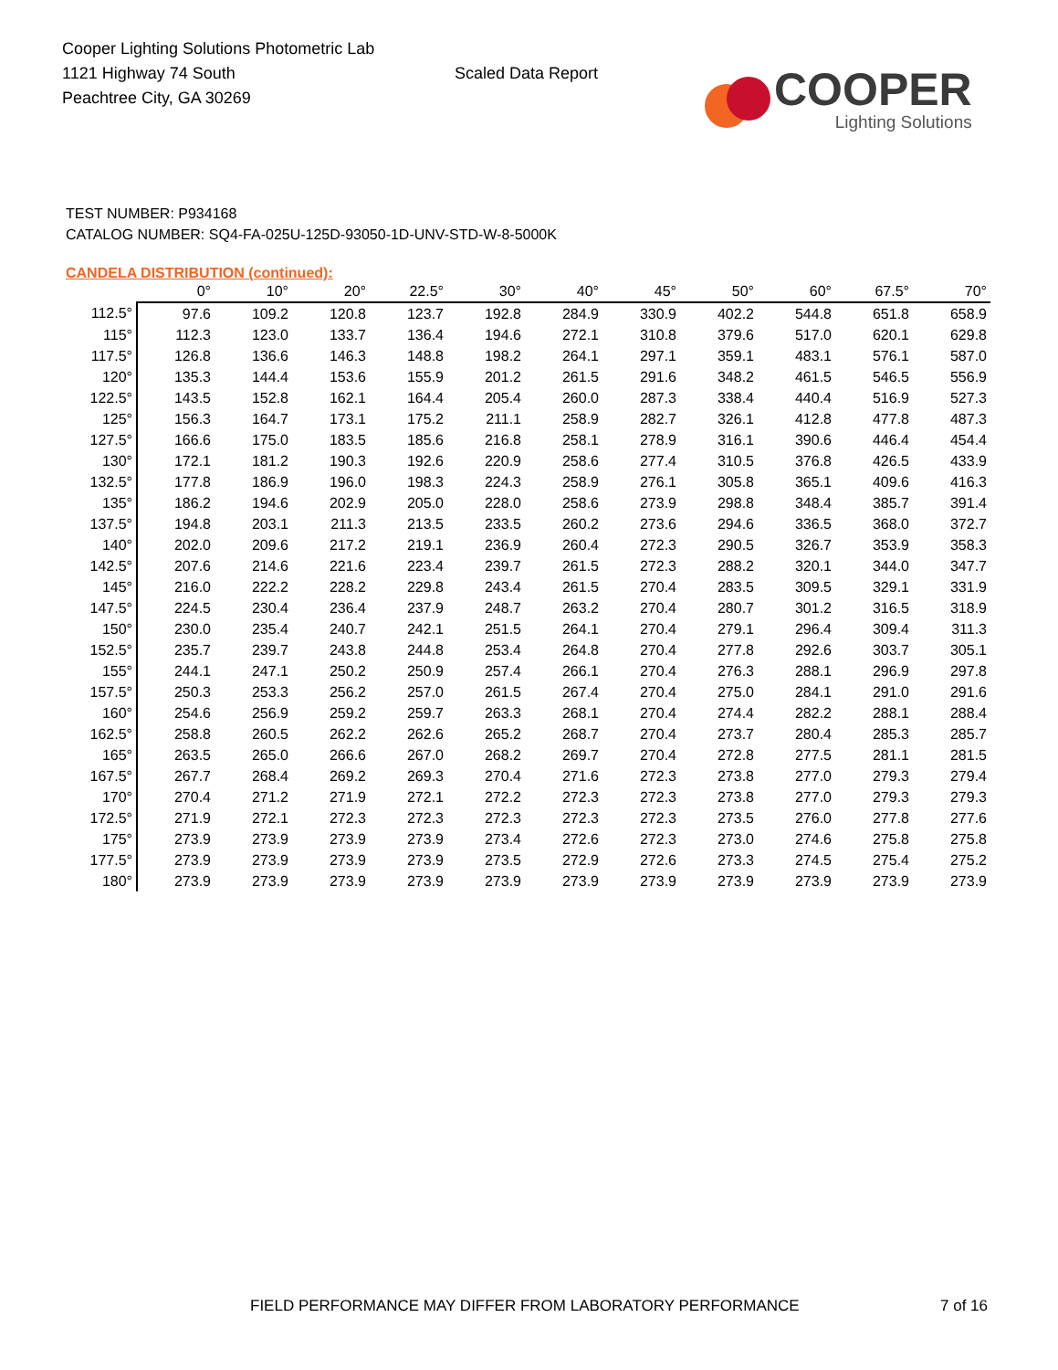Cooper Lighting Solutions Photometric Lab
1121 Highway 74 South
Peachtree City, GA 30269
Scaled Data Report
COOPER
Lighting Solutions
TEST NUMBER: P934168
CATALOG NUMBER: SQ4-FA-025U-125D-93050-1D-UNV-STD-W-8-5000K
CANDELA DISTRIBUTION (continued):
| | 0° | 10° | 20° | 22.5° | 30° | 40° | 45° | 50° | 60° | 67.5° | 70° |
| --- | --- | --- | --- | --- | --- | --- | --- | --- | --- | --- | --- |
| 112.5° | 97.6 | 109.2 | 120.8 | 123.7 | 192.8 | 284.9 | 330.9 | 402.2 | 544.8 | 651.8 | 658.9 |
| 115° | 112.3 | 123.0 | 133.7 | 136.4 | 194.6 | 272.1 | 310.8 | 379.6 | 517.0 | 620.1 | 629.8 |
| 117.5° | 126.8 | 136.6 | 146.3 | 148.8 | 198.2 | 264.1 | 297.1 | 359.1 | 483.1 | 576.1 | 587.0 |
| 120° | 135.3 | 144.4 | 153.6 | 155.9 | 201.2 | 261.5 | 291.6 | 348.2 | 461.5 | 546.5 | 556.9 |
| 122.5° | 143.5 | 152.8 | 162.1 | 164.4 | 205.4 | 260.0 | 287.3 | 338.4 | 440.4 | 516.9 | 527.3 |
| 125° | 156.3 | 164.7 | 173.1 | 175.2 | 211.1 | 258.9 | 282.7 | 326.1 | 412.8 | 477.8 | 487.3 |
| 127.5° | 166.6 | 175.0 | 183.5 | 185.6 | 216.8 | 258.1 | 278.9 | 316.1 | 390.6 | 446.4 | 454.4 |
| 130° | 172.1 | 181.2 | 190.3 | 192.6 | 220.9 | 258.6 | 277.4 | 310.5 | 376.8 | 426.5 | 433.9 |
| 132.5° | 177.8 | 186.9 | 196.0 | 198.3 | 224.3 | 258.9 | 276.1 | 305.8 | 365.1 | 409.6 | 416.3 |
| 135° | 186.2 | 194.6 | 202.9 | 205.0 | 228.0 | 258.6 | 273.9 | 298.8 | 348.4 | 385.7 | 391.4 |
| 137.5° | 194.8 | 203.1 | 211.3 | 213.5 | 233.5 | 260.2 | 273.6 | 294.6 | 336.5 | 368.0 | 372.7 |
| 140° | 202.0 | 209.6 | 217.2 | 219.1 | 236.9 | 260.4 | 272.3 | 290.5 | 326.7 | 353.9 | 358.3 |
| 142.5° | 207.6 | 214.6 | 221.6 | 223.4 | 239.7 | 261.5 | 272.3 | 288.2 | 320.1 | 344.0 | 347.7 |
| 145° | 216.0 | 222.2 | 228.2 | 229.8 | 243.4 | 261.5 | 270.4 | 283.5 | 309.5 | 329.1 | 331.9 |
| 147.5° | 224.5 | 230.4 | 236.4 | 237.9 | 248.7 | 263.2 | 270.4 | 280.7 | 301.2 | 316.5 | 318.9 |
| 150° | 230.0 | 235.4 | 240.7 | 242.1 | 251.5 | 264.1 | 270.4 | 279.1 | 296.4 | 309.4 | 311.3 |
| 152.5° | 235.7 | 239.7 | 243.8 | 244.8 | 253.4 | 264.8 | 270.4 | 277.8 | 292.6 | 303.7 | 305.1 |
| 155° | 244.1 | 247.1 | 250.2 | 250.9 | 257.4 | 266.1 | 270.4 | 276.3 | 288.1 | 296.9 | 297.8 |
| 157.5° | 250.3 | 253.3 | 256.2 | 257.0 | 261.5 | 267.4 | 270.4 | 275.0 | 284.1 | 291.0 | 291.6 |
| 160° | 254.6 | 256.9 | 259.2 | 259.7 | 263.3 | 268.1 | 270.4 | 274.4 | 282.2 | 288.1 | 288.4 |
| 162.5° | 258.8 | 260.5 | 262.2 | 262.6 | 265.2 | 268.7 | 270.4 | 273.7 | 280.4 | 285.3 | 285.7 |
| 165° | 263.5 | 265.0 | 266.6 | 267.0 | 268.2 | 269.7 | 270.4 | 272.8 | 277.5 | 281.1 | 281.5 |
| 167.5° | 267.7 | 268.4 | 269.2 | 269.3 | 270.4 | 271.6 | 272.3 | 273.8 | 277.0 | 279.3 | 279.4 |
| 170° | 270.4 | 271.2 | 271.9 | 272.1 | 272.2 | 272.3 | 272.3 | 273.8 | 277.0 | 279.3 | 279.3 |
| 172.5° | 271.9 | 272.1 | 272.3 | 272.3 | 272.3 | 272.3 | 272.3 | 273.5 | 276.0 | 277.8 | 277.6 |
| 175° | 273.9 | 273.9 | 273.9 | 273.9 | 273.4 | 272.6 | 272.3 | 273.0 | 274.6 | 275.8 | 275.8 |
| 177.5° | 273.9 | 273.9 | 273.9 | 273.9 | 273.5 | 272.9 | 272.6 | 273.3 | 274.5 | 275.4 | 275.2 |
| 180° | 273.9 | 273.9 | 273.9 | 273.9 | 273.9 | 273.9 | 273.9 | 273.9 | 273.9 | 273.9 | 273.9 |
FIELD PERFORMANCE MAY DIFFER FROM LABORATORY PERFORMANCE
7 of 16